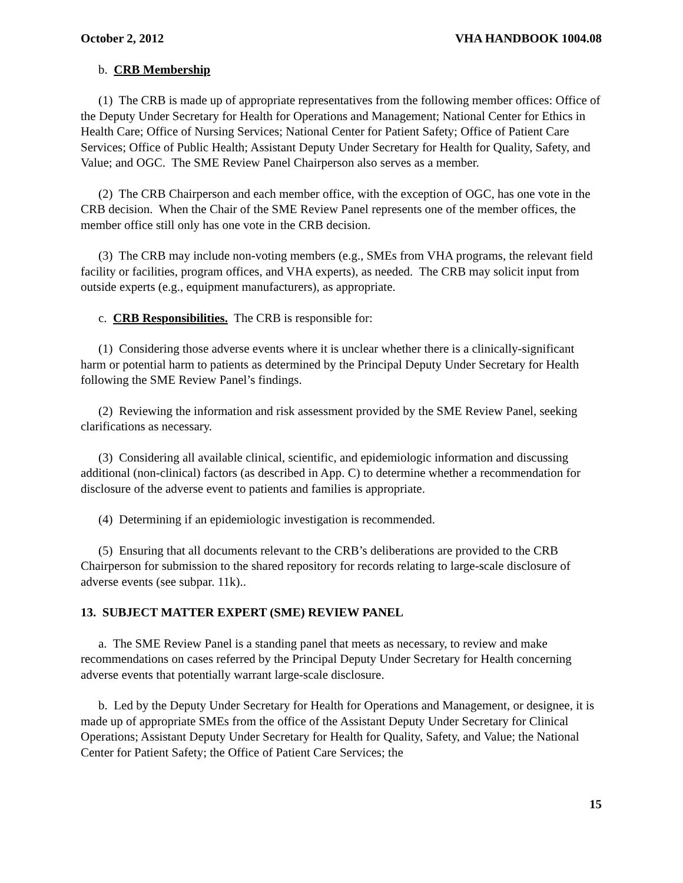October 2, 2012 VHA HANDBOOK 1004.08
b. CRB Membership
(1) The CRB is made up of appropriate representatives from the following member offices: Office of the Deputy Under Secretary for Health for Operations and Management; National Center for Ethics in Health Care; Office of Nursing Services; National Center for Patient Safety; Office of Patient Care Services; Office of Public Health; Assistant Deputy Under Secretary for Health for Quality, Safety, and Value; and OGC. The SME Review Panel Chairperson also serves as a member.
(2) The CRB Chairperson and each member office, with the exception of OGC, has one vote in the CRB decision. When the Chair of the SME Review Panel represents one of the member offices, the member office still only has one vote in the CRB decision.
(3) The CRB may include non-voting members (e.g., SMEs from VHA programs, the relevant field facility or facilities, program offices, and VHA experts), as needed. The CRB may solicit input from outside experts (e.g., equipment manufacturers), as appropriate.
c. CRB Responsibilities. The CRB is responsible for:
(1) Considering those adverse events where it is unclear whether there is a clinically-significant harm or potential harm to patients as determined by the Principal Deputy Under Secretary for Health following the SME Review Panel’s findings.
(2) Reviewing the information and risk assessment provided by the SME Review Panel, seeking clarifications as necessary.
(3) Considering all available clinical, scientific, and epidemiologic information and discussing additional (non-clinical) factors (as described in App. C) to determine whether a recommendation for disclosure of the adverse event to patients and families is appropriate.
(4) Determining if an epidemiologic investigation is recommended.
(5) Ensuring that all documents relevant to the CRB’s deliberations are provided to the CRB Chairperson for submission to the shared repository for records relating to large-scale disclosure of adverse events (see subpar. 11k)..
13. SUBJECT MATTER EXPERT (SME) REVIEW PANEL
a. The SME Review Panel is a standing panel that meets as necessary, to review and make recommendations on cases referred by the Principal Deputy Under Secretary for Health concerning adverse events that potentially warrant large-scale disclosure.
b. Led by the Deputy Under Secretary for Health for Operations and Management, or designee, it is made up of appropriate SMEs from the office of the Assistant Deputy Under Secretary for Clinical Operations; Assistant Deputy Under Secretary for Health for Quality, Safety, and Value; the National Center for Patient Safety; the Office of Patient Care Services; the
15